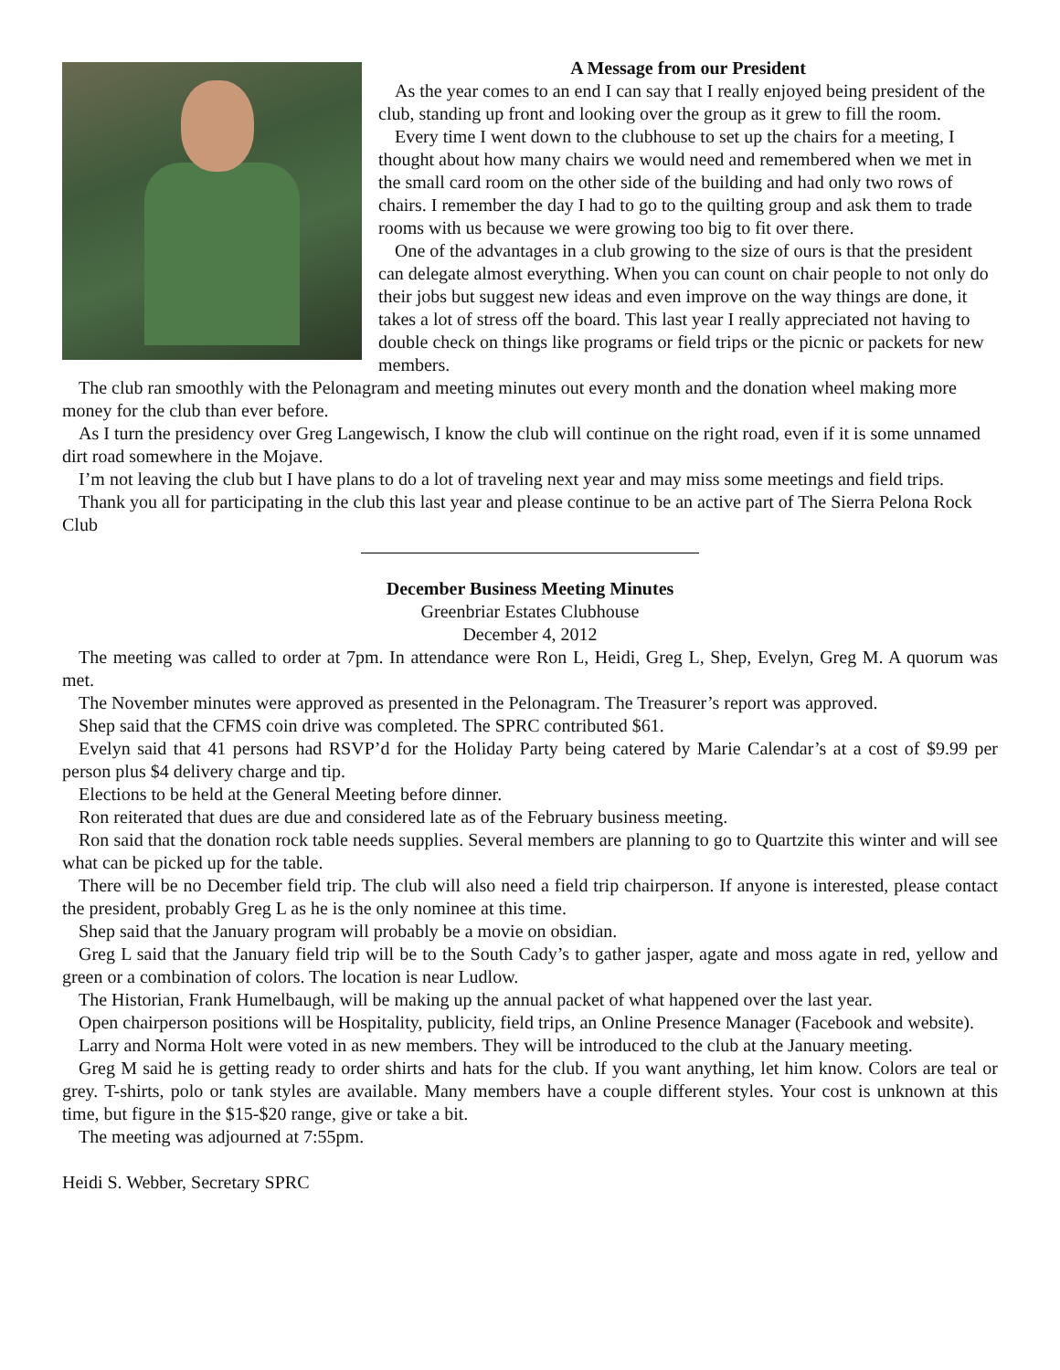A Message from our President
As the year comes to an end I can say that I really enjoyed being president of the club, standing up front and looking over the group as it grew to fill the room.
Every time I went down to the clubhouse to set up the chairs for a meeting, I thought about how many chairs we would need and remembered when we met in the small card room on the other side of the building and had only two rows of chairs. I remember the day I had to go to the quilting group and ask them to trade rooms with us because we were growing too big to fit over there.
One of the advantages in a club growing to the size of ours is that the president can delegate almost everything. When you can count on chair people to not only do their jobs but suggest new ideas and even improve on the way things are done, it takes a lot of stress off the board. This last year I really appreciated not having to double check on things like programs or field trips or the picnic or packets for new members.
The club ran smoothly with the Pelonagram and meeting minutes out every month and the donation wheel making more money for the club than ever before.
As I turn the presidency over Greg Langewisch, I know the club will continue on the right road, even if it is some unnamed dirt road somewhere in the Mojave.
I’m not leaving the club but I have plans to do a lot of traveling next year and may miss some meetings and field trips.
Thank you all for participating in the club this last year and please continue to be an active part of The Sierra Pelona Rock Club
December Business Meeting Minutes
Greenbriar Estates Clubhouse
December 4, 2012
The meeting was called to order at 7pm. In attendance were Ron L, Heidi, Greg L, Shep, Evelyn, Greg M. A quorum was met.
The November minutes were approved as presented in the Pelonagram. The Treasurer’s report was approved.
Shep said that the CFMS coin drive was completed. The SPRC contributed $61.
Evelyn said that 41 persons had RSVP’d for the Holiday Party being catered by Marie Calendar’s at a cost of $9.99 per person plus $4 delivery charge and tip.
Elections to be held at the General Meeting before dinner.
Ron reiterated that dues are due and considered late as of the February business meeting.
Ron said that the donation rock table needs supplies. Several members are planning to go to Quartzite this winter and will see what can be picked up for the table.
There will be no December field trip. The club will also need a field trip chairperson. If anyone is interested, please contact the president, probably Greg L as he is the only nominee at this time.
Shep said that the January program will probably be a movie on obsidian.
Greg L said that the January field trip will be to the South Cady’s to gather jasper, agate and moss agate in red, yellow and green or a combination of colors. The location is near Ludlow.
The Historian, Frank Humelbaugh, will be making up the annual packet of what happened over the last year.
Open chairperson positions will be Hospitality, publicity, field trips, an Online Presence Manager (Facebook and website).
Larry and Norma Holt were voted in as new members. They will be introduced to the club at the January meeting.
Greg M said he is getting ready to order shirts and hats for the club. If you want anything, let him know. Colors are teal or grey. T-shirts, polo or tank styles are available. Many members have a couple different styles. Your cost is unknown at this time, but figure in the $15-$20 range, give or take a bit.
The meeting was adjourned at 7:55pm.
Heidi S. Webber, Secretary SPRC